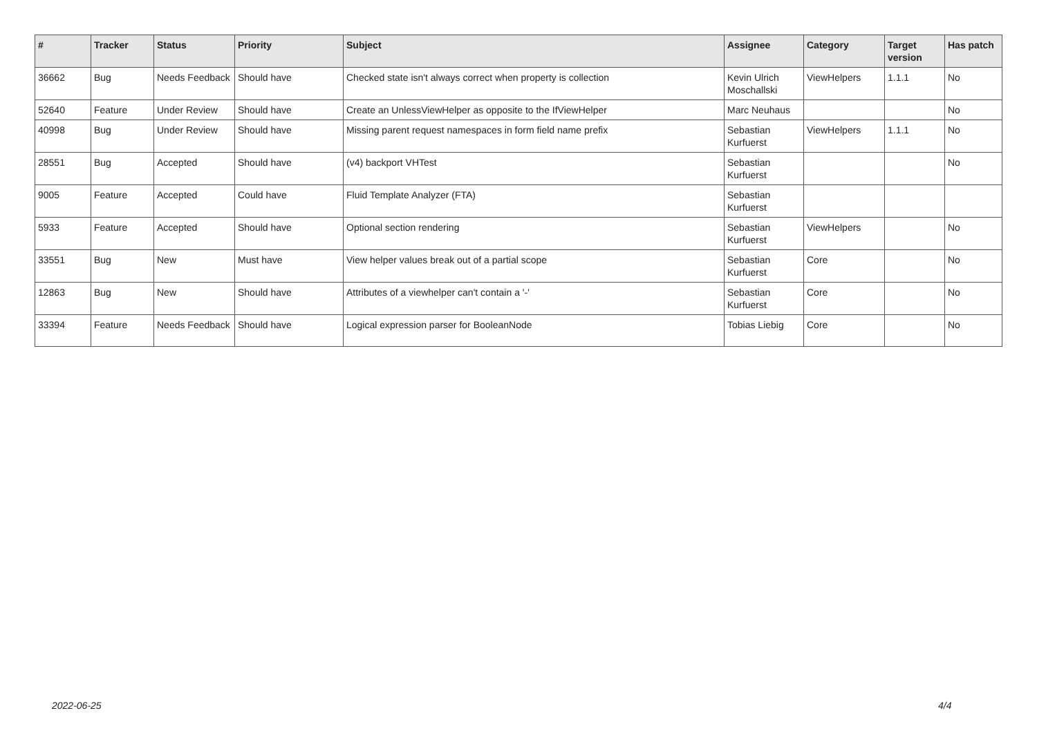| # | Tracker | Status | Priority | Subject | Assignee | Category | Target version | Has patch |
| --- | --- | --- | --- | --- | --- | --- | --- | --- |
| 36662 | Bug | Needs Feedback | Should have | Checked state isn't always correct when property is collection | Kevin Ulrich Moschallski | ViewHelpers | 1.1.1 | No |
| 52640 | Feature | Under Review | Should have | Create an UnlessViewHelper as opposite to the IfViewHelper | Marc Neuhaus | | | No |
| 40998 | Bug | Under Review | Should have | Missing parent request namespaces in form field name prefix | Sebastian Kurfuerst | ViewHelpers | 1.1.1 | No |
| 28551 | Bug | Accepted | Should have | (v4) backport VHTest | Sebastian Kurfuerst | | | No |
| 9005 | Feature | Accepted | Could have | Fluid Template Analyzer (FTA) | Sebastian Kurfuerst | | | |
| 5933 | Feature | Accepted | Should have | Optional section rendering | Sebastian Kurfuerst | ViewHelpers | | No |
| 33551 | Bug | New | Must have | View helper values break out of a partial scope | Sebastian Kurfuerst | Core | | No |
| 12863 | Bug | New | Should have | Attributes of a viewhelper can't contain a '-' | Sebastian Kurfuerst | Core | | No |
| 33394 | Feature | Needs Feedback | Should have | Logical expression parser for BooleanNode | Tobias Liebig | Core | | No |
2022-06-25 4/4